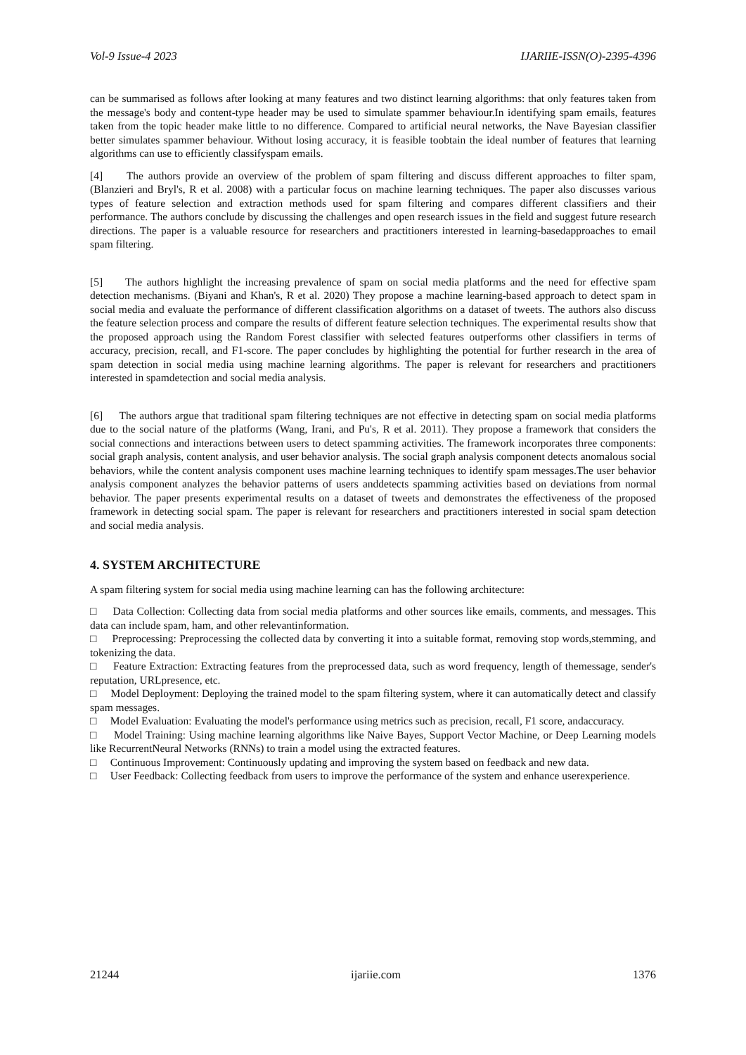Vol-9 Issue-4 2023 IJARIIE-ISSN(O)-2395-4396
can be summarised as follows after looking at many features and two distinct learning algorithms: that only features taken from the message's body and content-type header may be used to simulate spammer behaviour.In identifying spam emails, features taken from the topic header make little to no difference. Compared to artificial neural networks, the Nave Bayesian classifier better simulates spammer behaviour. Without losing accuracy, it is feasible toobtain the ideal number of features that learning algorithms can use to efficiently classifyspam emails.
[4] The authors provide an overview of the problem of spam filtering and discuss different approaches to filter spam, (Blanzieri and Bryl's, R et al. 2008) with a particular focus on machine learning techniques. The paper also discusses various types of feature selection and extraction methods used for spam filtering and compares different classifiers and their performance. The authors conclude by discussing the challenges and open research issues in the field and suggest future research directions. The paper is a valuable resource for researchers and practitioners interested in learning-basedapproaches to email spam filtering.
[5] The authors highlight the increasing prevalence of spam on social media platforms and the need for effective spam detection mechanisms. (Biyani and Khan's, R et al. 2020) They propose a machine learning-based approach to detect spam in social media and evaluate the performance of different classification algorithms on a dataset of tweets. The authors also discuss the feature selection process and compare the results of different feature selection techniques. The experimental results show that the proposed approach using the Random Forest classifier with selected features outperforms other classifiers in terms of accuracy, precision, recall, and F1-score. The paper concludes by highlighting the potential for further research in the area of spam detection in social media using machine learning algorithms. The paper is relevant for researchers and practitioners interested in spamdetection and social media analysis.
[6] The authors argue that traditional spam filtering techniques are not effective in detecting spam on social media platforms due to the social nature of the platforms (Wang, Irani, and Pu's, R et al. 2011). They propose a framework that considers the social connections and interactions between users to detect spamming activities. The framework incorporates three components: social graph analysis, content analysis, and user behavior analysis. The social graph analysis component detects anomalous social behaviors, while the content analysis component uses machine learning techniques to identify spam messages.The user behavior analysis component analyzes the behavior patterns of users anddetects spamming activities based on deviations from normal behavior. The paper presents experimental results on a dataset of tweets and demonstrates the effectiveness of the proposed framework in detecting social spam. The paper is relevant for researchers and practitioners interested in social spam detection and social media analysis.
4. SYSTEM ARCHITECTURE
A spam filtering system for social media using machine learning can has the following architecture:
□ Data Collection: Collecting data from social media platforms and other sources like emails, comments, and messages. This data can include spam, ham, and other relevantinformation.
□ Preprocessing: Preprocessing the collected data by converting it into a suitable format, removing stop words,stemming, and tokenizing the data.
□ Feature Extraction: Extracting features from the preprocessed data, such as word frequency, length of themessage, sender's reputation, URLpresence, etc.
□ Model Deployment: Deploying the trained model to the spam filtering system, where it can automatically detect and classify spam messages.
□ Model Evaluation: Evaluating the model's performance using metrics such as precision, recall, F1 score, andaccuracy.
□ Model Training: Using machine learning algorithms like Naive Bayes, Support Vector Machine, or Deep Learning models like RecurrentNeural Networks (RNNs) to train a model using the extracted features.
□ Continuous Improvement: Continuously updating and improving the system based on feedback and new data.
□ User Feedback: Collecting feedback from users to improve the performance of the system and enhance userexperience.
21244 ijariie.com 1376